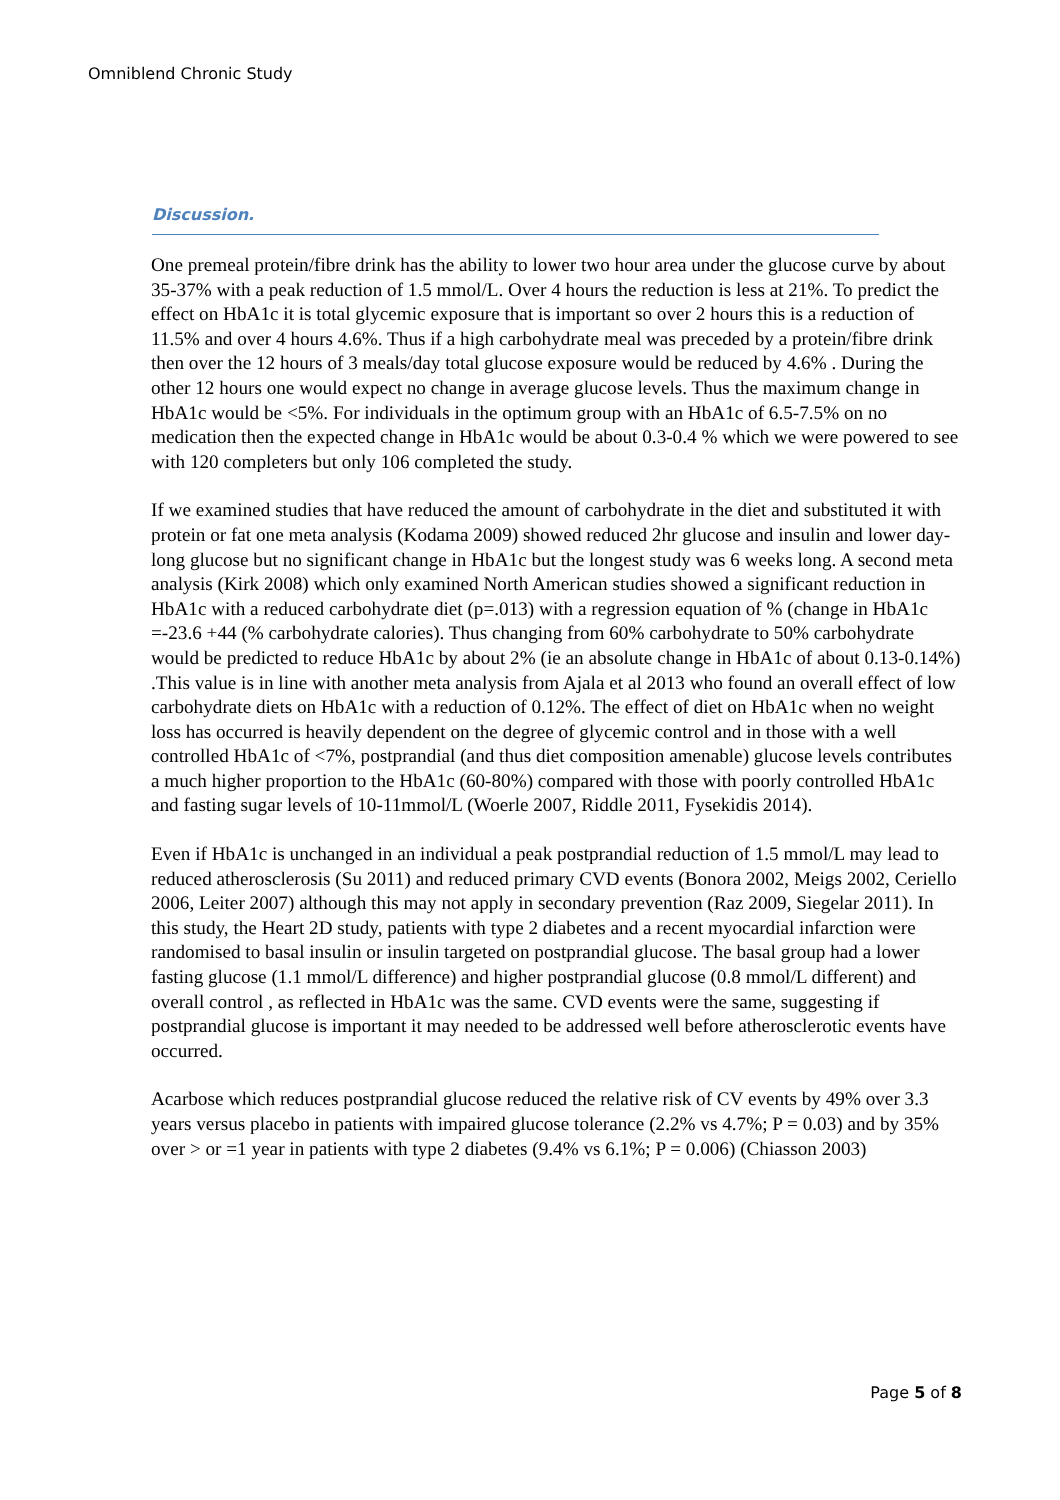Omniblend Chronic Study
Discussion.
One premeal protein/fibre drink has the ability to lower two hour area under the glucose curve by about 35-37% with a peak reduction of 1.5 mmol/L. Over 4 hours the reduction is less at 21%. To predict the effect on HbA1c it is total glycemic exposure that is important so over 2 hours this is a reduction of 11.5% and over 4 hours 4.6%. Thus if a high carbohydrate meal was preceded by a protein/fibre drink then over the 12 hours of 3 meals/day total glucose exposure would be reduced by 4.6% . During the other 12 hours one would expect no change in average glucose levels. Thus the maximum change in HbA1c would be <5%. For individuals in the optimum group with an HbA1c of 6.5-7.5% on no medication then the expected change in HbA1c would be about 0.3-0.4 % which we were powered to see with 120 completers but only 106 completed the study.
If we examined studies that have reduced the amount of carbohydrate in the diet and substituted it with protein or fat one meta analysis (Kodama 2009) showed reduced 2hr glucose and insulin and lower day-long glucose but no significant change in HbA1c but the longest study was 6 weeks long. A second meta analysis (Kirk 2008) which only examined North American studies showed a significant reduction in HbA1c with a reduced carbohydrate diet (p=.013) with a regression equation of % (change in HbA1c =-23.6 +44 (% carbohydrate calories). Thus changing from 60% carbohydrate to 50% carbohydrate would be predicted to reduce HbA1c by about 2% (ie an absolute change in HbA1c of about 0.13-0.14%) .This value is in line with another meta analysis from Ajala et al 2013 who found an overall effect of low carbohydrate diets on HbA1c with a reduction of 0.12%. The effect of diet on HbA1c when no weight loss has occurred is heavily dependent on the degree of glycemic control and in those with a well controlled HbA1c of <7%, postprandial (and thus diet composition amenable) glucose levels contributes a much higher proportion to the HbA1c (60-80%) compared with those with poorly controlled HbA1c and fasting sugar levels of 10-11mmol/L (Woerle 2007, Riddle 2011, Fysekidis 2014).
Even if HbA1c is unchanged in an individual a peak postprandial reduction of 1.5 mmol/L may lead to reduced atherosclerosis (Su 2011) and reduced primary CVD events (Bonora 2002, Meigs 2002, Ceriello 2006, Leiter 2007) although this may not apply in secondary prevention (Raz 2009, Siegelar 2011). In this study, the Heart 2D study, patients with type 2 diabetes and a recent myocardial infarction were randomised to basal insulin or insulin targeted on postprandial glucose. The basal group had a lower fasting glucose (1.1 mmol/L difference) and higher postprandial glucose (0.8 mmol/L different) and overall control , as reflected in HbA1c was the same. CVD events were the same, suggesting if postprandial glucose is important it may needed to be addressed well before atherosclerotic events have occurred.
Acarbose which reduces postprandial glucose reduced the relative risk of CV events by 49% over 3.3 years versus placebo in patients with impaired glucose tolerance (2.2% vs 4.7%; P = 0.03) and by 35% over > or =1 year in patients with type 2 diabetes (9.4% vs 6.1%; P = 0.006) (Chiasson 2003)
Page 5 of 8